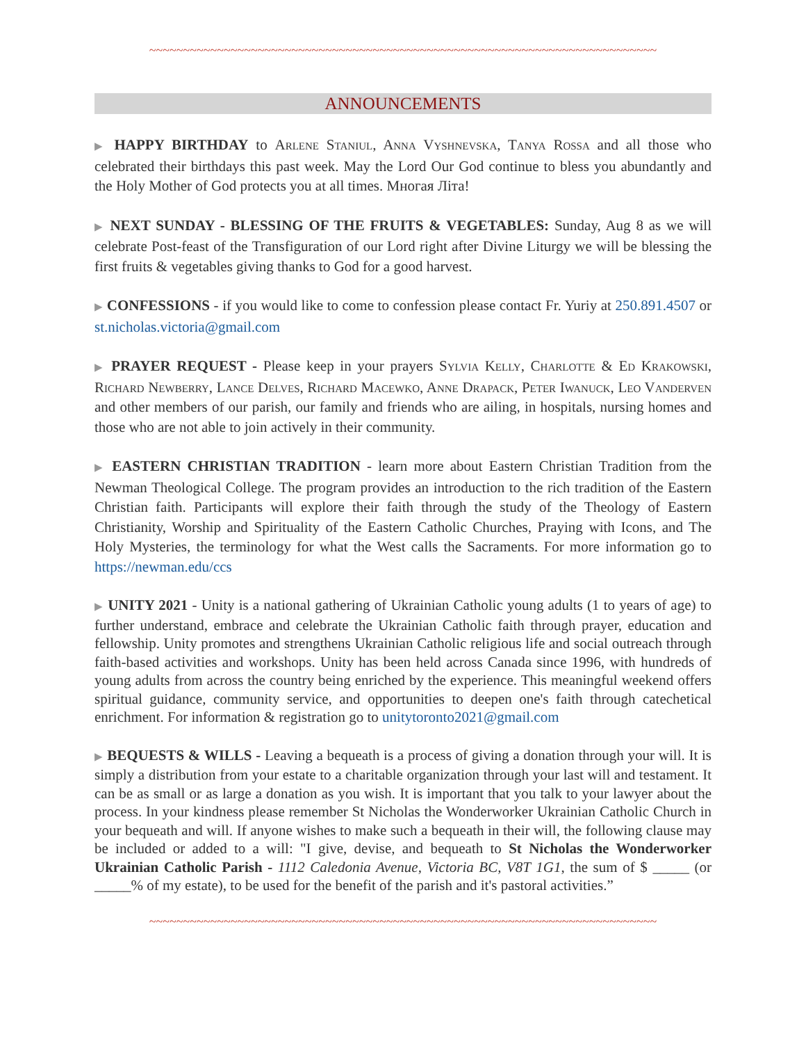~~~~~~~~~~~~~~~~~~~~~~~~~~~~~~~~~~~~~~~~~~~~~~~~~~~~~~~~~~~~~~~~~~~~~~~~~~~
ANNOUNCEMENTS
▶ HAPPY BIRTHDAY to Arlene Staniul, Anna Vyshnevska, Tanya Rossa and all those who celebrated their birthdays this past week. May the Lord Our God continue to bless you abundantly and the Holy Mother of God protects you at all times. Многая Літа!
▶ NEXT SUNDAY - BLESSING OF THE FRUITS & VEGETABLES: Sunday, Aug 8 as we will celebrate Post-feast of the Transfiguration of our Lord right after Divine Liturgy we will be blessing the first fruits & vegetables giving thanks to God for a good harvest.
▶ CONFESSIONS - if you would like to come to confession please contact Fr. Yuriy at 250.891.4507 or st.nicholas.victoria@gmail.com
▶ PRAYER REQUEST - Please keep in your prayers Sylvia Kelly, Charlotte & Ed Krakowski, Richard Newberry, Lance Delves, Richard Macewko, Anne Drapack, Peter Iwanuck, Leo Vanderven and other members of our parish, our family and friends who are ailing, in hospitals, nursing homes and those who are not able to join actively in their community.
▶ EASTERN CHRISTIAN TRADITION - learn more about Eastern Christian Tradition from the Newman Theological College. The program provides an introduction to the rich tradition of the Eastern Christian faith. Participants will explore their faith through the study of the Theology of Eastern Christianity, Worship and Spirituality of the Eastern Catholic Churches, Praying with Icons, and The Holy Mysteries, the terminology for what the West calls the Sacraments. For more information go to https://newman.edu/ccs
▶ UNITY 2021 - Unity is a national gathering of Ukrainian Catholic young adults (1 to years of age) to further understand, embrace and celebrate the Ukrainian Catholic faith through prayer, education and fellowship. Unity promotes and strengthens Ukrainian Catholic religious life and social outreach through faith-based activities and workshops. Unity has been held across Canada since 1996, with hundreds of young adults from across the country being enriched by the experience. This meaningful weekend offers spiritual guidance, community service, and opportunities to deepen one's faith through catechetical enrichment. For information & registration go to unitytoronto2021@gmail.com
▶ BEQUESTS & WILLS - Leaving a bequeath is a process of giving a donation through your will. It is simply a distribution from your estate to a charitable organization through your last will and testament. It can be as small or as large a donation as you wish. It is important that you talk to your lawyer about the process. In your kindness please remember St Nicholas the Wonderworker Ukrainian Catholic Church in your bequeath and will. If anyone wishes to make such a bequeath in their will, the following clause may be included or added to a will: "I give, devise, and bequeath to St Nicholas the Wonderworker Ukrainian Catholic Parish - 1112 Caledonia Avenue, Victoria BC, V8T 1G1, the sum of $ _____ (or _____% of my estate), to be used for the benefit of the parish and it's pastoral activities.”
~~~~~~~~~~~~~~~~~~~~~~~~~~~~~~~~~~~~~~~~~~~~~~~~~~~~~~~~~~~~~~~~~~~~~~~~~~~